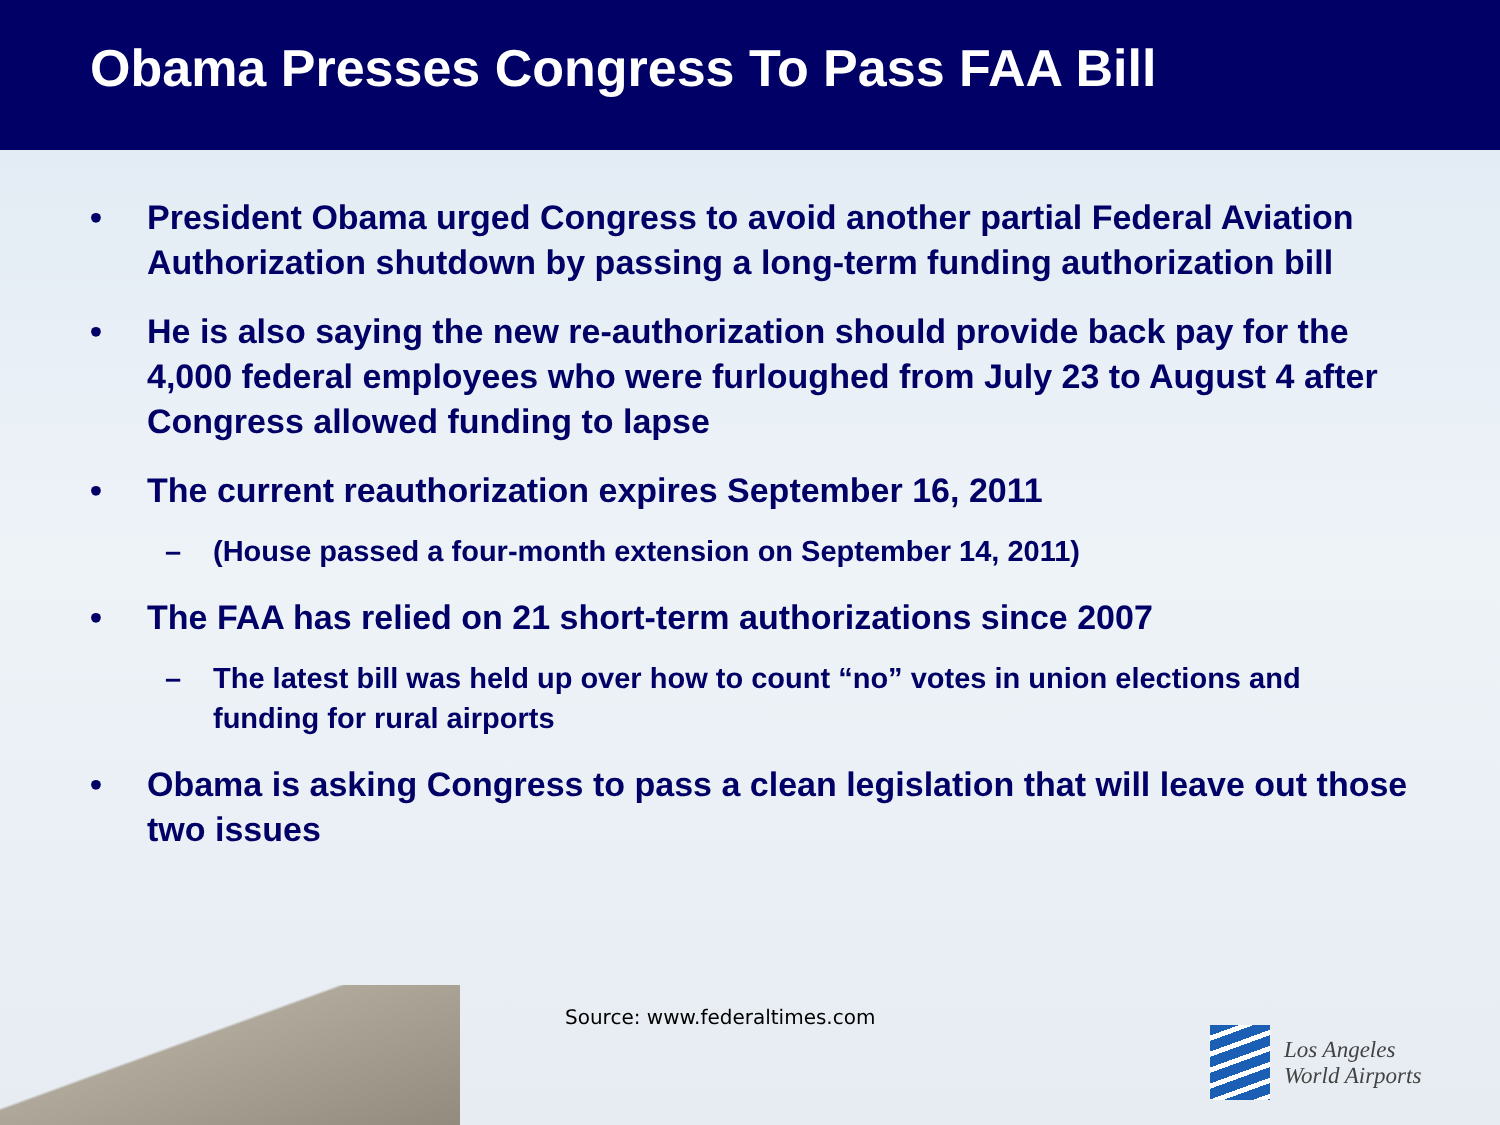Obama Presses Congress To Pass FAA Bill
• President Obama urged Congress to avoid another partial Federal Aviation Authorization shutdown by passing a long-term funding authorization bill
• He is also saying the new re-authorization should provide back pay for the 4,000 federal employees who were furloughed from July 23 to August 4 after Congress allowed funding to lapse
• The current reauthorization expires September 16, 2011
– (House passed a four-month extension on September 14, 2011)
• The FAA has relied on 21 short-term authorizations since 2007
– The latest bill was held up over how to count “no” votes in union elections and funding for rural airports
• Obama is asking Congress to pass a clean legislation that will leave out those two issues
Source: www.federaltimes.com
Los Angeles
World Airports